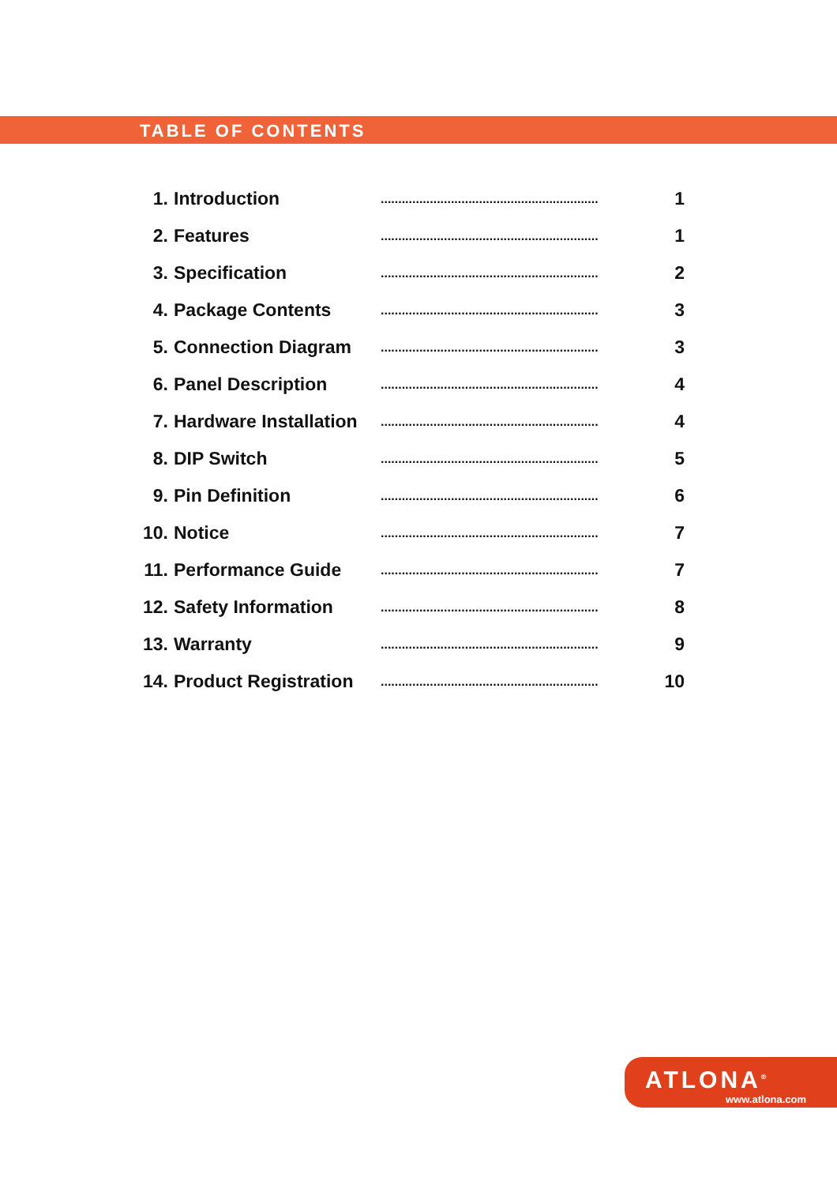TABLE OF CONTENTS
| 1. | Introduction | .............................................................. | 1 |
| 2. | Features | .............................................................. | 1 |
| 3. | Specification | .............................................................. | 2 |
| 4. | Package Contents | .............................................................. | 3 |
| 5. | Connection Diagram | .............................................................. | 3 |
| 6. | Panel Description | .............................................................. | 4 |
| 7. | Hardware Installation | .............................................................. | 4 |
| 8. | DIP Switch | .............................................................. | 5 |
| 9. | Pin Definition | .............................................................. | 6 |
| 10. | Notice | .............................................................. | 7 |
| 11. | Performance Guide | .............................................................. | 7 |
| 12. | Safety Information | .............................................................. | 8 |
| 13. | Warranty | .............................................................. | 9 |
| 14. | Product Registration | .............................................................. | 10 |
ATLONA<sup>®</sup>
www.atlona.com